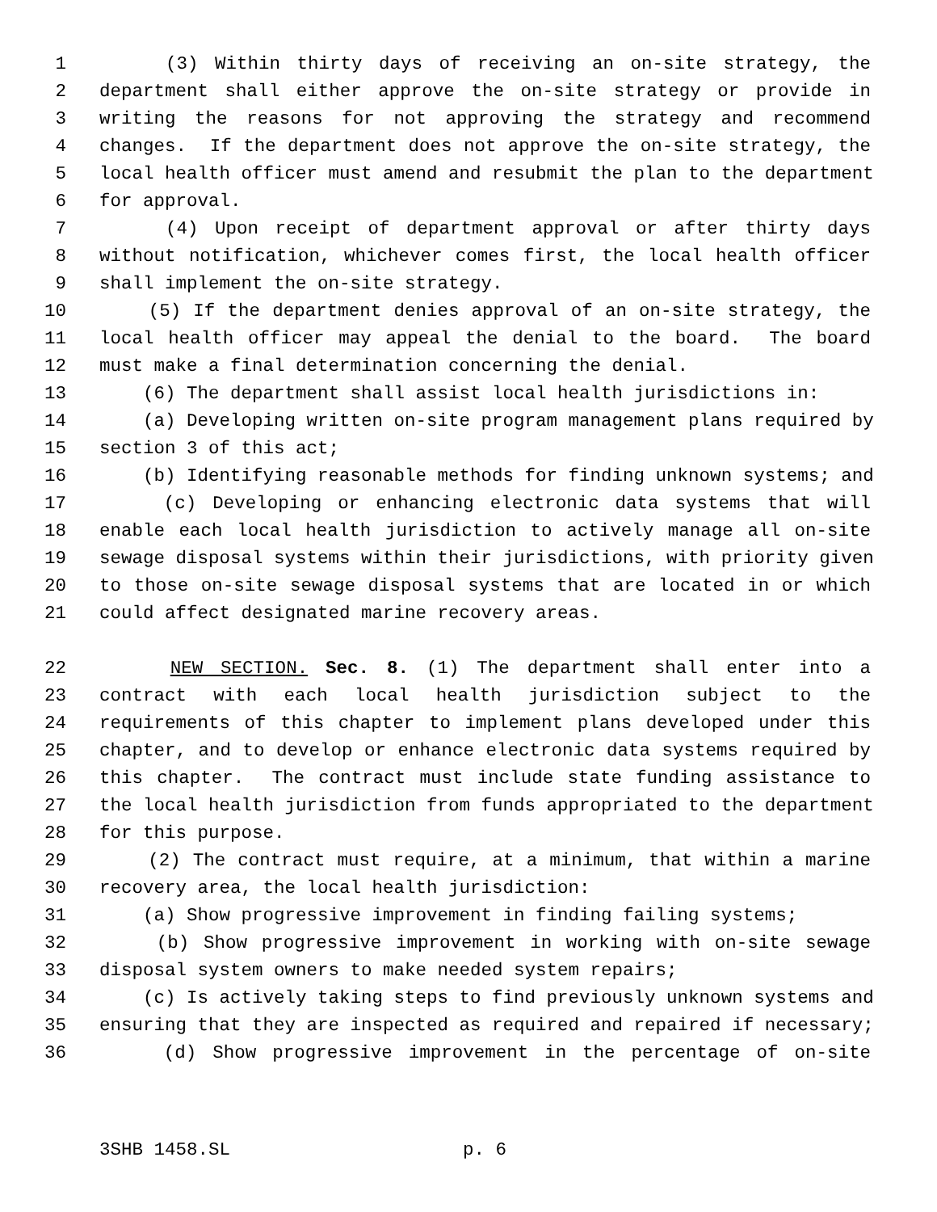1 (3) Within thirty days of receiving an on-site strategy, the
2 department shall either approve the on-site strategy or provide in
3 writing the reasons for not approving the strategy and recommend
4 changes. If the department does not approve the on-site strategy, the
5 local health officer must amend and resubmit the plan to the department
6 for approval.
7 (4) Upon receipt of department approval or after thirty days
8 without notification, whichever comes first, the local health officer
9 shall implement the on-site strategy.
10 (5) If the department denies approval of an on-site strategy, the
11 local health officer may appeal the denial to the board. The board
12 must make a final determination concerning the denial.
13 (6) The department shall assist local health jurisdictions in:
14 (a) Developing written on-site program management plans required by
15 section 3 of this act;
16 (b) Identifying reasonable methods for finding unknown systems; and
17 (c) Developing or enhancing electronic data systems that will
18 enable each local health jurisdiction to actively manage all on-site
19 sewage disposal systems within their jurisdictions, with priority given
20 to those on-site sewage disposal systems that are located in or which
21 could affect designated marine recovery areas.
22 NEW SECTION. Sec. 8. (1) The department shall enter into a
23 contract with each local health jurisdiction subject to the
24 requirements of this chapter to implement plans developed under this
25 chapter, and to develop or enhance electronic data systems required by
26 this chapter. The contract must include state funding assistance to
27 the local health jurisdiction from funds appropriated to the department
28 for this purpose.
29 (2) The contract must require, at a minimum, that within a marine
30 recovery area, the local health jurisdiction:
31 (a) Show progressive improvement in finding failing systems;
32 (b) Show progressive improvement in working with on-site sewage
33 disposal system owners to make needed system repairs;
34 (c) Is actively taking steps to find previously unknown systems and
35 ensuring that they are inspected as required and repaired if necessary;
36 (d) Show progressive improvement in the percentage of on-site
3SHB 1458.SL p. 6